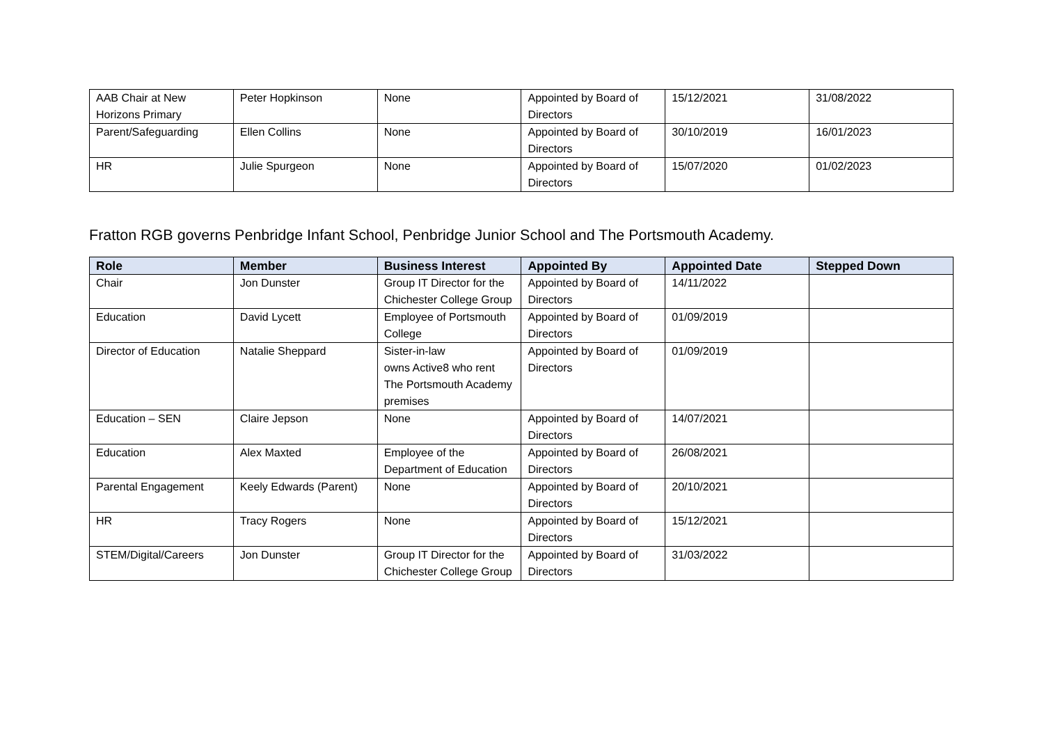| AAB Chair at New Horizons Primary | Peter Hopkinson | None | Appointed by Board of Directors | 15/12/2021 | 31/08/2022 |
| Parent/Safeguarding | Ellen Collins | None | Appointed by Board of Directors | 30/10/2019 | 16/01/2023 |
| HR | Julie Spurgeon | None | Appointed by Board of Directors | 15/07/2020 | 01/02/2023 |
Fratton RGB governs Penbridge Infant School, Penbridge Junior School and The Portsmouth Academy.
| Role | Member | Business Interest | Appointed By | Appointed Date | Stepped Down |
| --- | --- | --- | --- | --- | --- |
| Chair | Jon Dunster | Group IT Director for the Chichester College Group | Appointed by Board of Directors | 14/11/2022 | |
| Education | David Lycett | Employee of Portsmouth College | Appointed by Board of Directors | 01/09/2019 | |
| Director of Education | Natalie Sheppard | Sister-in-law owns Active8 who rent The Portsmouth Academy premises | Appointed by Board of Directors | 01/09/2019 | |
| Education – SEN | Claire Jepson | None | Appointed by Board of Directors | 14/07/2021 | |
| Education | Alex Maxted | Employee of the Department of Education | Appointed by Board of Directors | 26/08/2021 | |
| Parental Engagement | Keely Edwards (Parent) | None | Appointed by Board of Directors | 20/10/2021 | |
| HR | Tracy Rogers | None | Appointed by Board of Directors | 15/12/2021 | |
| STEM/Digital/Careers | Jon Dunster | Group IT Director for the Chichester College Group | Appointed by Board of Directors | 31/03/2022 | |